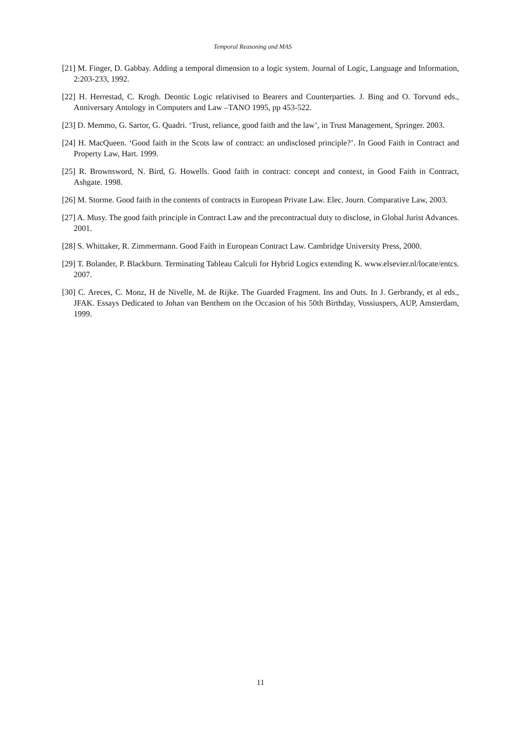Temporal Reasoning and MAS
[21] M. Finger, D. Gabbay. Adding a temporal dimension to a logic system. Journal of Logic, Language and Information, 2:203-233, 1992.
[22] H. Herrestad, C. Krogh. Deontic Logic relativised to Bearers and Counterparties. J. Bing and O. Torvund eds., Anniversary Antology in Computers and Law –TANO 1995, pp 453-522.
[23] D. Memmo, G. Sartor, G. Quadri. ‘Trust, reliance, good faith and the law’, in Trust Management, Springer. 2003.
[24] H. MacQueen. ‘Good faith in the Scots law of contract: an undisclosed principle?’. In Good Faith in Contract and Property Law, Hart. 1999.
[25] R. Brownsword, N. Bird, G. Howells. Good faith in contract: concept and context, in Good Faith in Contract, Ashgate. 1998.
[26] M. Storme. Good faith in the contents of contracts in European Private Law. Elec. Journ. Comparative Law, 2003.
[27] A. Musy. The good faith principle in Contract Law and the precontractual duty to disclose, in Global Jurist Advances. 2001.
[28] S. Whittaker, R. Zimmermann. Good Faith in European Contract Law. Cambridge University Press, 2000.
[29] T. Bolander, P. Blackburn. Terminating Tableau Calculi for Hybrid Logics extending K. www.elsevier.nl/locate/entcs. 2007.
[30] C. Areces, C. Monz, H de Nivelle, M. de Rijke. The Guarded Fragment. Ins and Outs. In J. Gerbrandy, et al eds., JFAK. Essays Dedicated to Johan van Benthem on the Occasion of his 50th Birthday, Vossiuspers, AUP, Amsterdam, 1999.
11